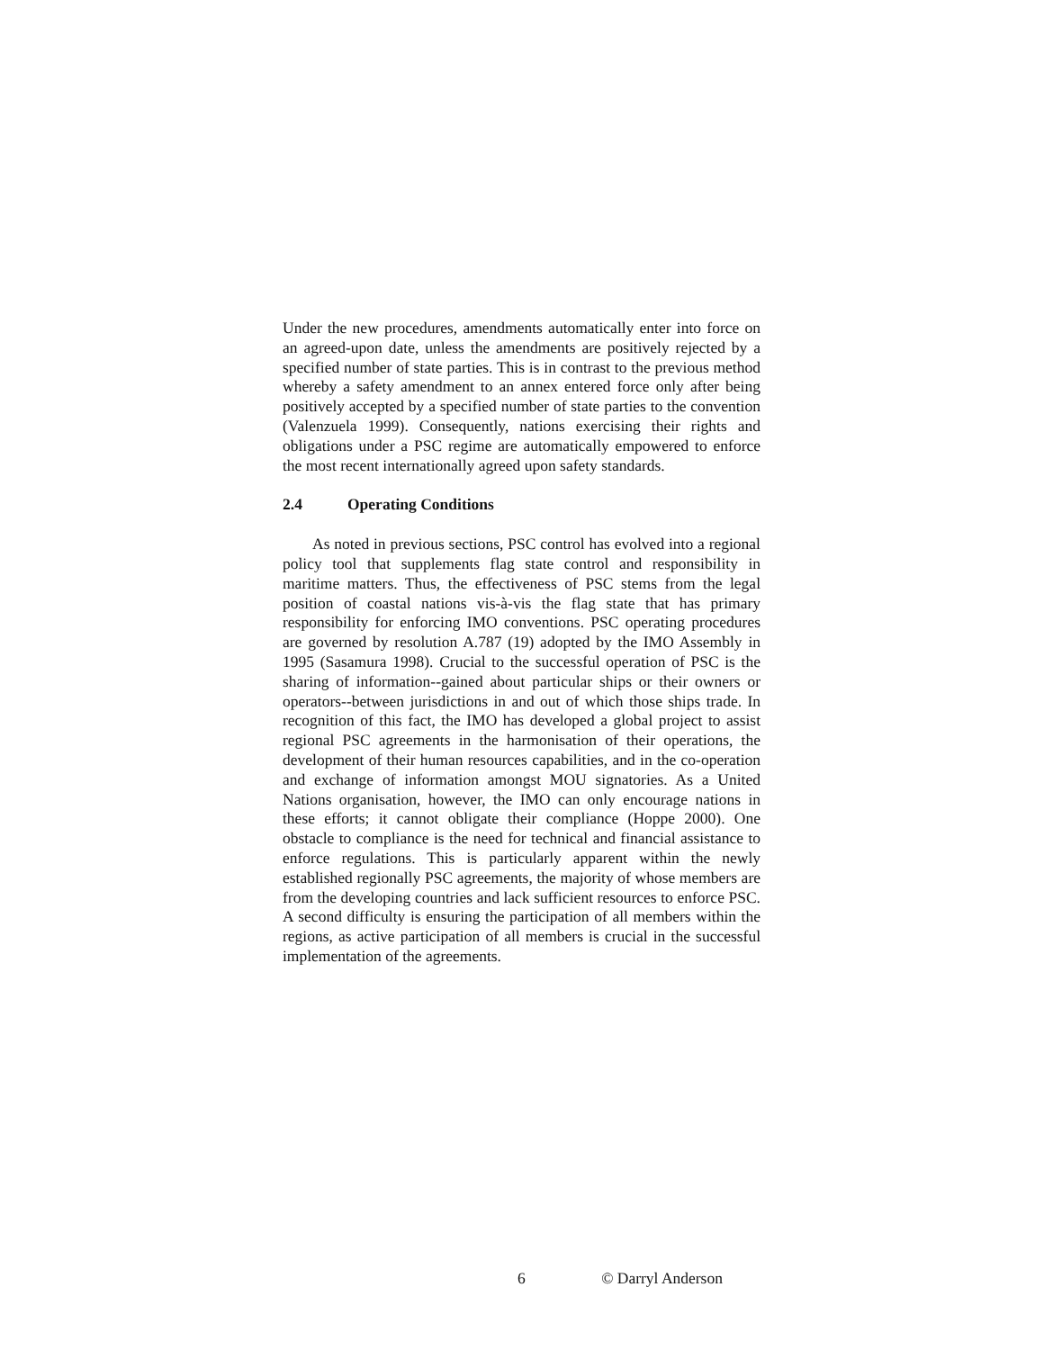Under the new procedures, amendments automatically enter into force on an agreed-upon date, unless the amendments are positively rejected by a specified number of state parties. This is in contrast to the previous method whereby a safety amendment to an annex entered force only after being positively accepted by a specified number of state parties to the convention (Valenzuela 1999). Consequently, nations exercising their rights and obligations under a PSC regime are automatically empowered to enforce the most recent internationally agreed upon safety standards.
2.4 Operating Conditions
As noted in previous sections, PSC control has evolved into a regional policy tool that supplements flag state control and responsibility in maritime matters. Thus, the effectiveness of PSC stems from the legal position of coastal nations vis-à-vis the flag state that has primary responsibility for enforcing IMO conventions. PSC operating procedures are governed by resolution A.787 (19) adopted by the IMO Assembly in 1995 (Sasamura 1998). Crucial to the successful operation of PSC is the sharing of information--gained about particular ships or their owners or operators--between jurisdictions in and out of which those ships trade. In recognition of this fact, the IMO has developed a global project to assist regional PSC agreements in the harmonisation of their operations, the development of their human resources capabilities, and in the co-operation and exchange of information amongst MOU signatories. As a United Nations organisation, however, the IMO can only encourage nations in these efforts; it cannot obligate their compliance (Hoppe 2000). One obstacle to compliance is the need for technical and financial assistance to enforce regulations. This is particularly apparent within the newly established regionally PSC agreements, the majority of whose members are from the developing countries and lack sufficient resources to enforce PSC. A second difficulty is ensuring the participation of all members within the regions, as active participation of all members is crucial in the successful implementation of the agreements.
6 © Darryl Anderson